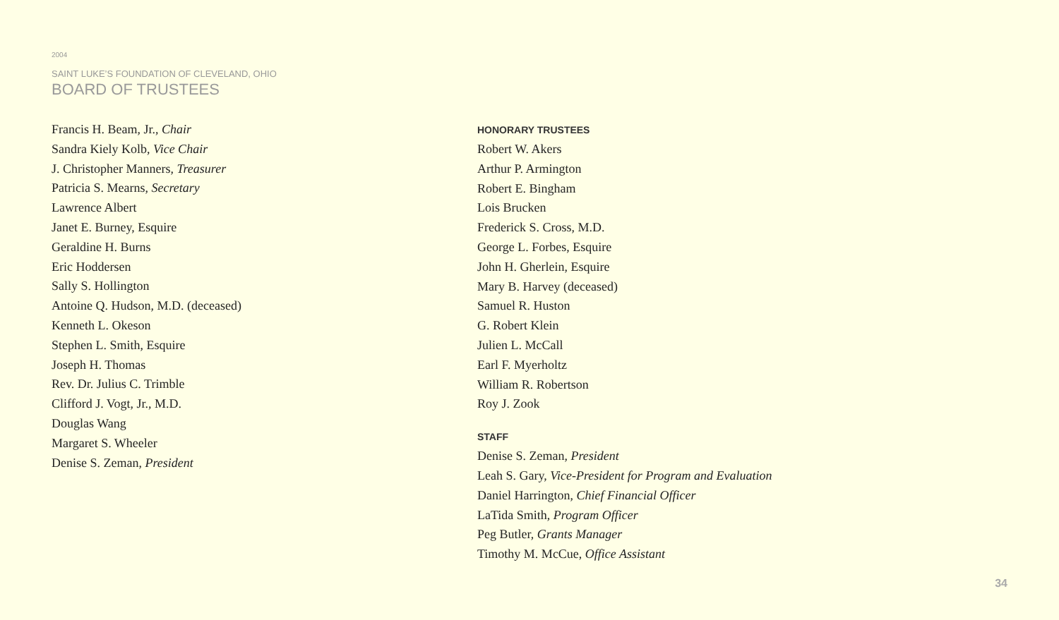2004
SAINT LUKE’S FOUNDATION OF CLEVELAND, OHIO
BOARD OF TRUSTEES
Francis H. Beam, Jr., Chair
Sandra Kiely Kolb, Vice Chair
J. Christopher Manners, Treasurer
Patricia S. Mearns, Secretary
Lawrence Albert
Janet E. Burney, Esquire
Geraldine H. Burns
Eric Hoddersen
Sally S. Hollington
Antoine Q. Hudson, M.D. (deceased)
Kenneth L. Okeson
Stephen L. Smith, Esquire
Joseph H. Thomas
Rev. Dr. Julius C. Trimble
Clifford J. Vogt, Jr., M.D.
Douglas Wang
Margaret S. Wheeler
Denise S. Zeman, President
HONORARY TRUSTEES
Robert W. Akers
Arthur P. Armington
Robert E. Bingham
Lois Brucken
Frederick S. Cross, M.D.
George L. Forbes, Esquire
John H. Gherlein, Esquire
Mary B. Harvey (deceased)
Samuel R. Huston
G. Robert Klein
Julien L. McCall
Earl F. Myerholtz
William R. Robertson
Roy J. Zook
STAFF
Denise S. Zeman, President
Leah S. Gary, Vice-President for Program and Evaluation
Daniel Harrington, Chief Financial Officer
LaTida Smith, Program Officer
Peg Butler, Grants Manager
Timothy M. McCue, Office Assistant
34